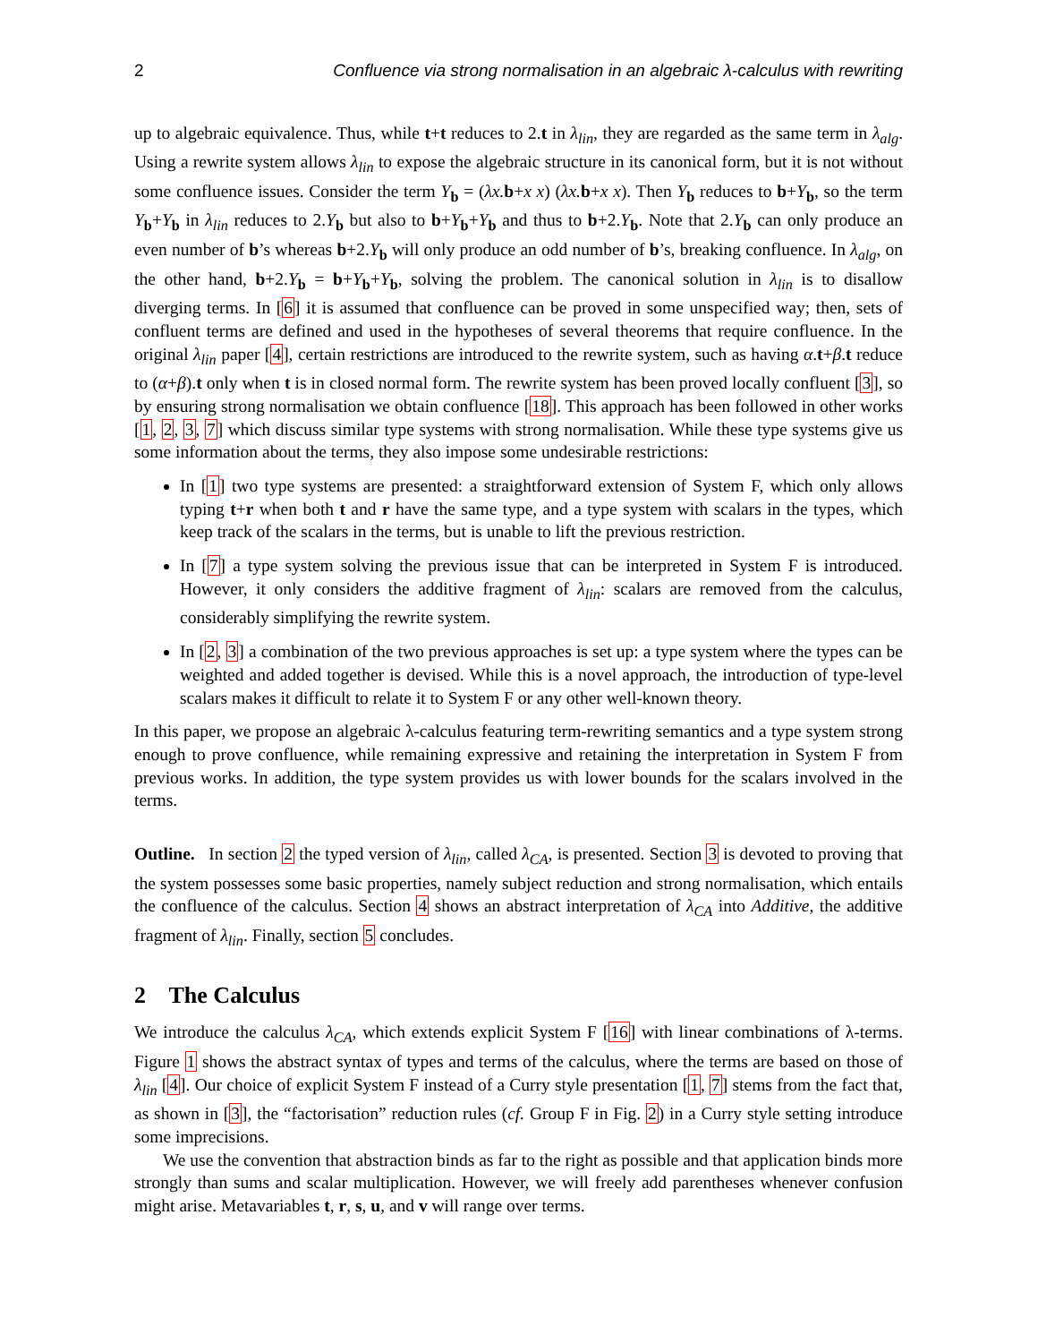2 Confluence via strong normalisation in an algebraic λ-calculus with rewriting
up to algebraic equivalence. Thus, while t+t reduces to 2.t in λ<sub>lin</sub>, they are regarded as the same term in λ<sub>alg</sub>. Using a rewrite system allows λ<sub>lin</sub> to expose the algebraic structure in its canonical form, but it is not without some confluence issues. Consider the term Y<sub>b</sub> = (λx. b+x x) (λx. b+x x). Then Y<sub>b</sub> reduces to b+Y<sub>b</sub>, so the term Y<sub>b</sub>+Y<sub>b</sub> in λ<sub>lin</sub> reduces to 2.Y<sub>b</sub> but also to b+Y<sub>b</sub>+Y<sub>b</sub> and thus to b+2.Y<sub>b</sub>. Note that 2.Y<sub>b</sub> can only produce an even number of b’s whereas b+2.Y<sub>b</sub> will only produce an odd number of b’s, breaking confluence. In λ<sub>alg</sub>, on the other hand, b+2.Y<sub>b</sub> = b+Y<sub>b</sub>+Y<sub>b</sub>, solving the problem. The canonical solution in λ<sub>lin</sub> is to disallow diverging terms. In [6] it is assumed that confluence can be proved in some unspecified way; then, sets of confluent terms are defined and used in the hypotheses of several theorems that require confluence. In the original λ<sub>lin</sub> paper [4], certain restrictions are introduced to the rewrite system, such as having α.t+β.t reduce to (α+β).t only when t is in closed normal form. The rewrite system has been proved locally confluent [3], so by ensuring strong normalisation we obtain confluence [18]. This approach has been followed in other works [1, 2, 3, 7] which discuss similar type systems with strong normalisation. While these type systems give us some information about the terms, they also impose some undesirable restrictions:
In [1] two type systems are presented: a straightforward extension of System F, which only allows typing t+r when both t and r have the same type, and a type system with scalars in the types, which keep track of the scalars in the terms, but is unable to lift the previous restriction.
In [7] a type system solving the previous issue that can be interpreted in System F is introduced. However, it only considers the additive fragment of λ<sub>lin</sub>: scalars are removed from the calculus, considerably simplifying the rewrite system.
In [2, 3] a combination of the two previous approaches is set up: a type system where the types can be weighted and added together is devised. While this is a novel approach, the introduction of type-level scalars makes it difficult to relate it to System F or any other well-known theory.
In this paper, we propose an algebraic λ-calculus featuring term-rewriting semantics and a type system strong enough to prove confluence, while remaining expressive and retaining the interpretation in System F from previous works. In addition, the type system provides us with lower bounds for the scalars involved in the terms.
Outline. In section 2 the typed version of λ<sub>lin</sub>, called λ<sub>CA</sub>, is presented. Section 3 is devoted to proving that the system possesses some basic properties, namely subject reduction and strong normalisation, which entails the confluence of the calculus. Section 4 shows an abstract interpretation of λ<sub>CA</sub> into Additive, the additive fragment of λ<sub>lin</sub>. Finally, section 5 concludes.
2 The Calculus
We introduce the calculus λ<sub>CA</sub>, which extends explicit System F [16] with linear combinations of λ-terms. Figure 1 shows the abstract syntax of types and terms of the calculus, where the terms are based on those of λ<sub>lin</sub> [4]. Our choice of explicit System F instead of a Curry style presentation [1, 7] stems from the fact that, as shown in [3], the “factorisation” reduction rules (cf. Group F in Fig. 2) in a Curry style setting introduce some imprecisions.
We use the convention that abstraction binds as far to the right as possible and that application binds more strongly than sums and scalar multiplication. However, we will freely add parentheses whenever confusion might arise. Metavariables t, r, s, u, and v will range over terms.